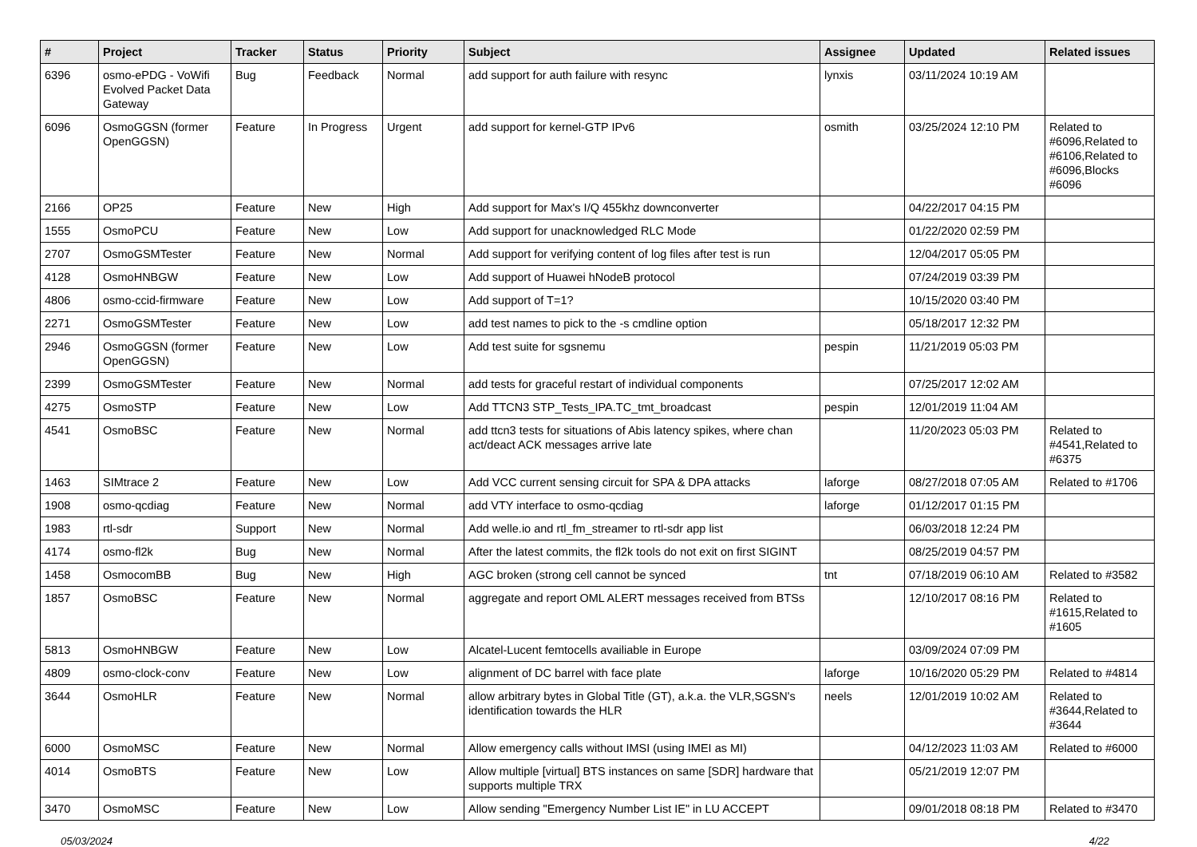| # | Project | Tracker | Status | Priority | Subject | Assignee | Updated | Related issues |
| --- | --- | --- | --- | --- | --- | --- | --- | --- |
| 6396 | osmo-ePDG - VoWifi Evolved Packet Data Gateway | Bug | Feedback | Normal | add support for auth failure with resync | lynxis | 03/11/2024 10:19 AM | |
| 6096 | OsmoGGSN (former OpenGGSN) | Feature | In Progress | Urgent | add support for kernel-GTP IPv6 | osmith | 03/25/2024 12:10 PM | Related to #6096,Related to #6106,Related to #6096,Blocks #6096 |
| 2166 | OP25 | Feature | New | High | Add support for Max's I/Q 455khz downconverter | | 04/22/2017 04:15 PM | |
| 1555 | OsmoPCU | Feature | New | Low | Add support for unacknowledged RLC Mode | | 01/22/2020 02:59 PM | |
| 2707 | OsmoGSMTester | Feature | New | Normal | Add support for verifying content of log files after test is run | | 12/04/2017 05:05 PM | |
| 4128 | OsmoHNBGW | Feature | New | Low | Add support of Huawei hNodeB protocol | | 07/24/2019 03:39 PM | |
| 4806 | osmo-ccid-firmware | Feature | New | Low | Add support of T=1? | | 10/15/2020 03:40 PM | |
| 2271 | OsmoGSMTester | Feature | New | Low | add test names to pick to the -s cmdline option | | 05/18/2017 12:32 PM | |
| 2946 | OsmoGGSN (former OpenGGSN) | Feature | New | Low | Add test suite for sgsnemu | pespin | 11/21/2019 05:03 PM | |
| 2399 | OsmoGSMTester | Feature | New | Normal | add tests for graceful restart of individual components | | 07/25/2017 12:02 AM | |
| 4275 | OsmoSTP | Feature | New | Low | Add TTCN3 STP_Tests_IPA.TC_tmt_broadcast | pespin | 12/01/2019 11:04 AM | |
| 4541 | OsmoBSC | Feature | New | Normal | add ttcn3 tests for situations of Abis latency spikes, where chan act/deact ACK messages arrive late | | 11/20/2023 05:03 PM | Related to #4541,Related to #6375 |
| 1463 | SIMtrace 2 | Feature | New | Low | Add VCC current sensing circuit for SPA & DPA attacks | laforge | 08/27/2018 07:05 AM | Related to #1706 |
| 1908 | osmo-qcdiag | Feature | New | Normal | add VTY interface to osmo-qcdiag | laforge | 01/12/2017 01:15 PM | |
| 1983 | rtl-sdr | Support | New | Normal | Add welle.io and rtl_fm_streamer to rtl-sdr app list | | 06/03/2018 12:24 PM | |
| 4174 | osmo-fl2k | Bug | New | Normal | After the latest commits, the fl2k tools do not exit on first SIGINT | | 08/25/2019 04:57 PM | |
| 1458 | OsmocomBB | Bug | New | High | AGC broken (strong cell cannot be synced | tnt | 07/18/2019 06:10 AM | Related to #3582 |
| 1857 | OsmoBSC | Feature | New | Normal | aggregate and report OML ALERT messages received from BTSs | | 12/10/2017 08:16 PM | Related to #1615,Related to #1605 |
| 5813 | OsmoHNBGW | Feature | New | Low | Alcatel-Lucent femtocells availiable in Europe | | 03/09/2024 07:09 PM | |
| 4809 | osmo-clock-conv | Feature | New | Low | alignment of DC barrel with face plate | laforge | 10/16/2020 05:29 PM | Related to #4814 |
| 3644 | OsmoHLR | Feature | New | Normal | allow arbitrary bytes in Global Title (GT), a.k.a. the VLR,SGSN's identification towards the HLR | neels | 12/01/2019 10:02 AM | Related to #3644,Related to #3644 |
| 6000 | OsmoMSC | Feature | New | Normal | Allow emergency calls without IMSI (using IMEI as MI) | | 04/12/2023 11:03 AM | Related to #6000 |
| 4014 | OsmoBTS | Feature | New | Low | Allow multiple [virtual] BTS instances on same [SDR] hardware that supports multiple TRX | | 05/21/2019 12:07 PM | |
| 3470 | OsmoMSC | Feature | New | Low | Allow sending "Emergency Number List IE" in LU ACCEPT | | 09/01/2018 08:18 PM | Related to #3470 |
05/03/2024 4/22